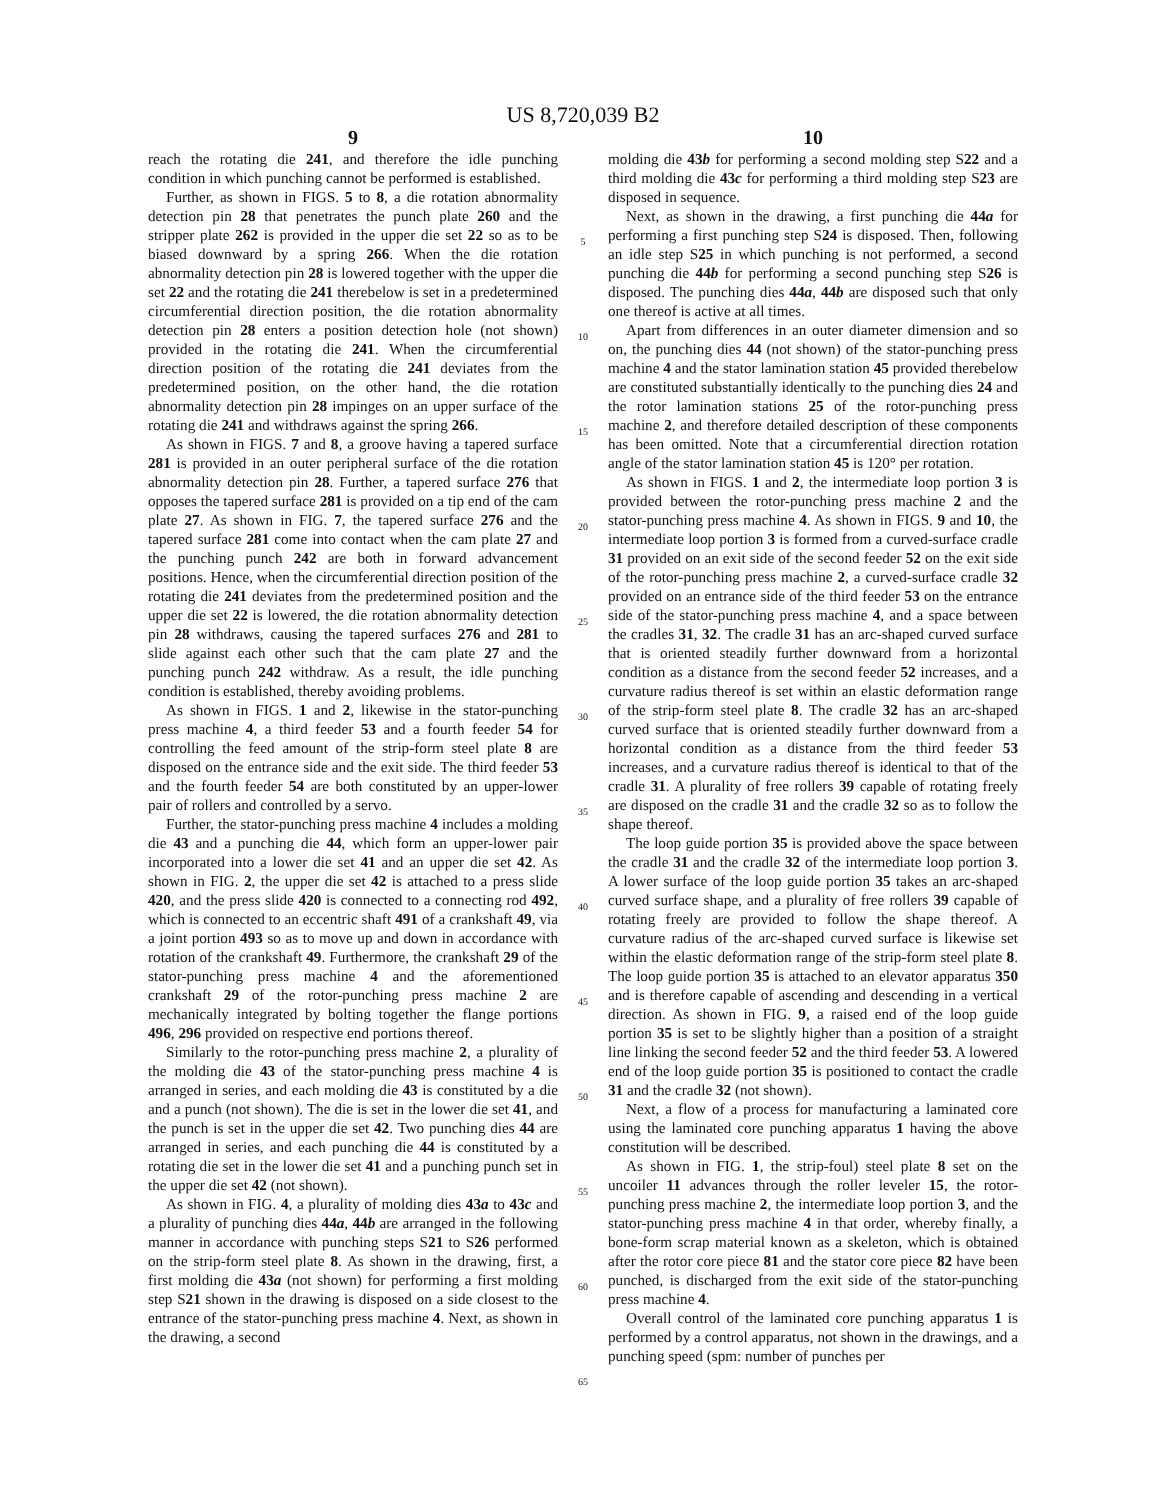US 8,720,039 B2
9
reach the rotating die 241, and therefore the idle punching condition in which punching cannot be performed is established.
Further, as shown in FIGS. 5 to 8, a die rotation abnormality detection pin 28 that penetrates the punch plate 260 and the stripper plate 262 is provided in the upper die set 22 so as to be biased downward by a spring 266. When the die rotation abnormality detection pin 28 is lowered together with the upper die set 22 and the rotating die 241 therebelow is set in a predetermined circumferential direction position, the die rotation abnormality detection pin 28 enters a position detection hole (not shown) provided in the rotating die 241. When the circumferential direction position of the rotating die 241 deviates from the predetermined position, on the other hand, the die rotation abnormality detection pin 28 impinges on an upper surface of the rotating die 241 and withdraws against the spring 266.
As shown in FIGS. 7 and 8, a groove having a tapered surface 281 is provided in an outer peripheral surface of the die rotation abnormality detection pin 28. Further, a tapered surface 276 that opposes the tapered surface 281 is provided on a tip end of the cam plate 27. As shown in FIG. 7, the tapered surface 276 and the tapered surface 281 come into contact when the cam plate 27 and the punching punch 242 are both in forward advancement positions. Hence, when the circumferential direction position of the rotating die 241 deviates from the predetermined position and the upper die set 22 is lowered, the die rotation abnormality detection pin 28 withdraws, causing the tapered surfaces 276 and 281 to slide against each other such that the cam plate 27 and the punching punch 242 withdraw. As a result, the idle punching condition is established, thereby avoiding problems.
As shown in FIGS. 1 and 2, likewise in the stator-punching press machine 4, a third feeder 53 and a fourth feeder 54 for controlling the feed amount of the strip-form steel plate 8 are disposed on the entrance side and the exit side. The third feeder 53 and the fourth feeder 54 are both constituted by an upper-lower pair of rollers and controlled by a servo.
Further, the stator-punching press machine 4 includes a molding die 43 and a punching die 44, which form an upper-lower pair incorporated into a lower die set 41 and an upper die set 42. As shown in FIG. 2, the upper die set 42 is attached to a press slide 420, and the press slide 420 is connected to a connecting rod 492, which is connected to an eccentric shaft 491 of a crankshaft 49, via a joint portion 493 so as to move up and down in accordance with rotation of the crankshaft 49. Furthermore, the crankshaft 29 of the stator-punching press machine 4 and the aforementioned crankshaft 29 of the rotor-punching press machine 2 are mechanically integrated by bolting together the flange portions 496, 296 provided on respective end portions thereof.
Similarly to the rotor-punching press machine 2, a plurality of the molding die 43 of the stator-punching press machine 4 is arranged in series, and each molding die 43 is constituted by a die and a punch (not shown). The die is set in the lower die set 41, and the punch is set in the upper die set 42. Two punching dies 44 are arranged in series, and each punching die 44 is constituted by a rotating die set in the lower die set 41 and a punching punch set in the upper die set 42 (not shown).
As shown in FIG. 4, a plurality of molding dies 43a to 43c and a plurality of punching dies 44a, 44b are arranged in the following manner in accordance with punching steps S21 to S26 performed on the strip-form steel plate 8. As shown in the drawing, first, a first molding die 43a (not shown) for performing a first molding step S21 shown in the drawing is disposed on a side closest to the entrance of the stator-punching press machine 4. Next, as shown in the drawing, a second
5
10
15
20
25
30
35
40
45
50
55
60
65
10
molding die 43b for performing a second molding step S22 and a third molding die 43c for performing a third molding step S23 are disposed in sequence.
Next, as shown in the drawing, a first punching die 44a for performing a first punching step S24 is disposed. Then, following an idle step S25 in which punching is not performed, a second punching die 44b for performing a second punching step S26 is disposed. The punching dies 44a, 44b are disposed such that only one thereof is active at all times.
Apart from differences in an outer diameter dimension and so on, the punching dies 44 (not shown) of the stator-punching press machine 4 and the stator lamination station 45 provided therebelow are constituted substantially identically to the punching dies 24 and the rotor lamination stations 25 of the rotor-punching press machine 2, and therefore detailed description of these components has been omitted. Note that a circumferential direction rotation angle of the stator lamination station 45 is 120° per rotation.
As shown in FIGS. 1 and 2, the intermediate loop portion 3 is provided between the rotor-punching press machine 2 and the stator-punching press machine 4. As shown in FIGS. 9 and 10, the intermediate loop portion 3 is formed from a curved-surface cradle 31 provided on an exit side of the second feeder 52 on the exit side of the rotor-punching press machine 2, a curved-surface cradle 32 provided on an entrance side of the third feeder 53 on the entrance side of the stator-punching press machine 4, and a space between the cradles 31, 32. The cradle 31 has an arc-shaped curved surface that is oriented steadily further downward from a horizontal condition as a distance from the second feeder 52 increases, and a curvature radius thereof is set within an elastic deformation range of the strip-form steel plate 8. The cradle 32 has an arc-shaped curved surface that is oriented steadily further downward from a horizontal condition as a distance from the third feeder 53 increases, and a curvature radius thereof is identical to that of the cradle 31. A plurality of free rollers 39 capable of rotating freely are disposed on the cradle 31 and the cradle 32 so as to follow the shape thereof.
The loop guide portion 35 is provided above the space between the cradle 31 and the cradle 32 of the intermediate loop portion 3. A lower surface of the loop guide portion 35 takes an arc-shaped curved surface shape, and a plurality of free rollers 39 capable of rotating freely are provided to follow the shape thereof. A curvature radius of the arc-shaped curved surface is likewise set within the elastic deformation range of the strip-form steel plate 8. The loop guide portion 35 is attached to an elevator apparatus 350 and is therefore capable of ascending and descending in a vertical direction. As shown in FIG. 9, a raised end of the loop guide portion 35 is set to be slightly higher than a position of a straight line linking the second feeder 52 and the third feeder 53. A lowered end of the loop guide portion 35 is positioned to contact the cradle 31 and the cradle 32 (not shown).
Next, a flow of a process for manufacturing a laminated core using the laminated core punching apparatus 1 having the above constitution will be described.
As shown in FIG. 1, the strip-foul) steel plate 8 set on the uncoiler 11 advances through the roller leveler 15, the rotor-punching press machine 2, the intermediate loop portion 3, and the stator-punching press machine 4 in that order, whereby finally, a bone-form scrap material known as a skeleton, which is obtained after the rotor core piece 81 and the stator core piece 82 have been punched, is discharged from the exit side of the stator-punching press machine 4.
Overall control of the laminated core punching apparatus 1 is performed by a control apparatus, not shown in the drawings, and a punching speed (spm: number of punches per